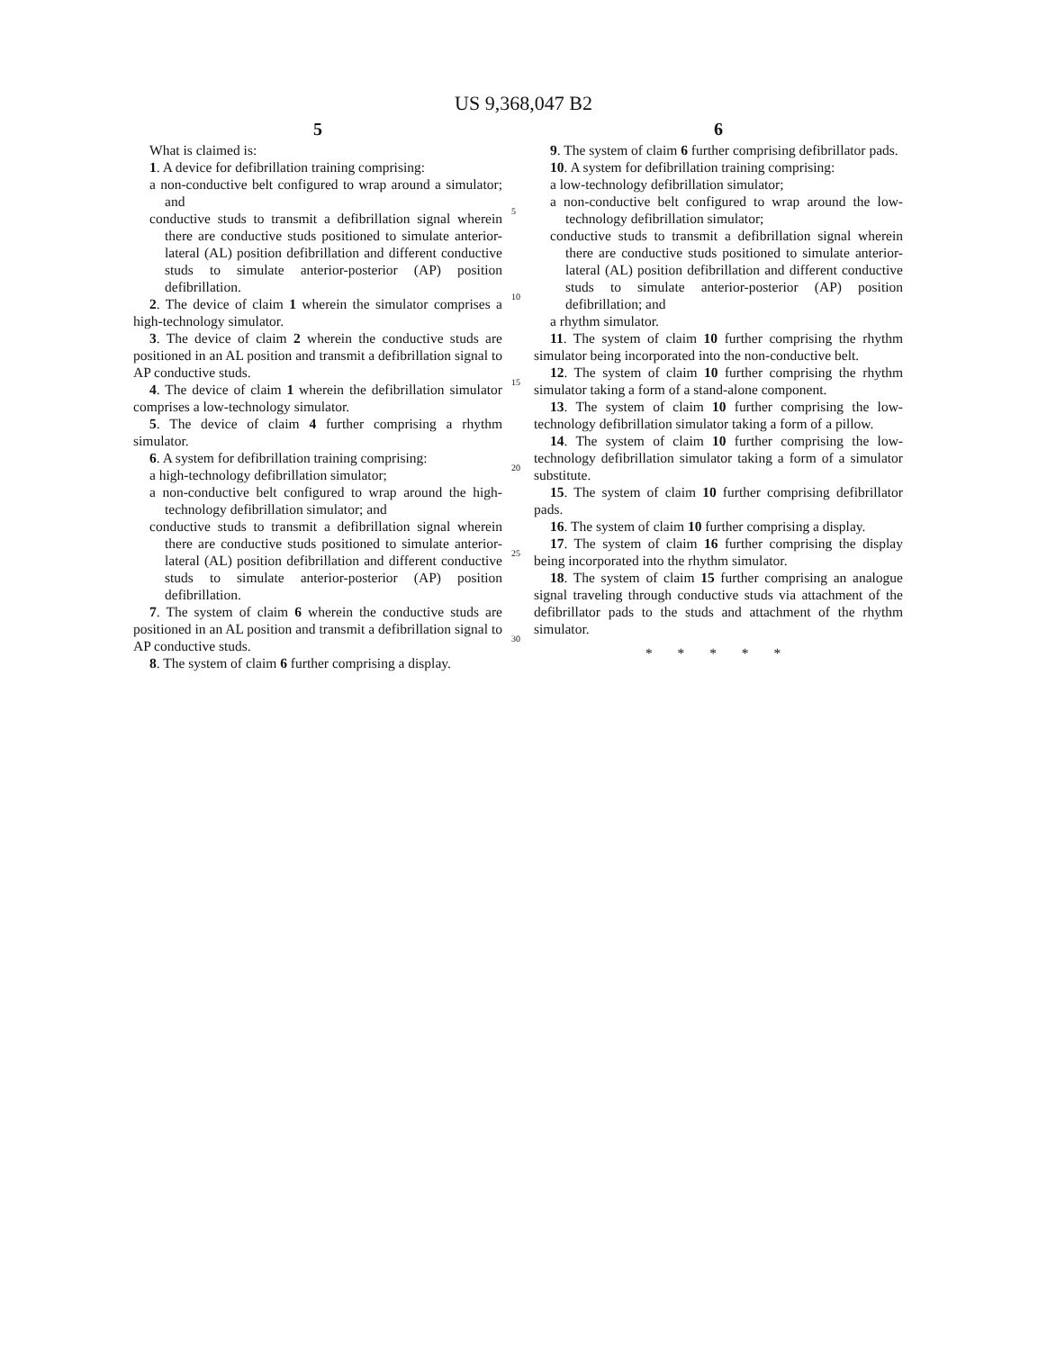US 9,368,047 B2
5
What is claimed is:
1. A device for defibrillation training comprising:
a non-conductive belt configured to wrap around a simulator; and
conductive studs to transmit a defibrillation signal wherein there are conductive studs positioned to simulate anterior-lateral (AL) position defibrillation and different conductive studs to simulate anterior-posterior (AP) position defibrillation.
2. The device of claim 1 wherein the simulator comprises a high-technology simulator.
3. The device of claim 2 wherein the conductive studs are positioned in an AL position and transmit a defibrillation signal to AP conductive studs.
4. The device of claim 1 wherein the defibrillation simulator comprises a low-technology simulator.
5. The device of claim 4 further comprising a rhythm simulator.
6. A system for defibrillation training comprising:
a high-technology defibrillation simulator;
a non-conductive belt configured to wrap around the high-technology defibrillation simulator; and
conductive studs to transmit a defibrillation signal wherein there are conductive studs positioned to simulate anterior-lateral (AL) position defibrillation and different conductive studs to simulate anterior-posterior (AP) position defibrillation.
7. The system of claim 6 wherein the conductive studs are positioned in an AL position and transmit a defibrillation signal to AP conductive studs.
8. The system of claim 6 further comprising a display.
5
10
15
20
25
30
6
9. The system of claim 6 further comprising defibrillator pads.
10. A system for defibrillation training comprising:
a low-technology defibrillation simulator;
a non-conductive belt configured to wrap around the low-technology defibrillation simulator;
conductive studs to transmit a defibrillation signal wherein there are conductive studs positioned to simulate anterior-lateral (AL) position defibrillation and different conductive studs to simulate anterior-posterior (AP) position defibrillation; and
a rhythm simulator.
11. The system of claim 10 further comprising the rhythm simulator being incorporated into the non-conductive belt.
12. The system of claim 10 further comprising the rhythm simulator taking a form of a stand-alone component.
13. The system of claim 10 further comprising the low-technology defibrillation simulator taking a form of a pillow.
14. The system of claim 10 further comprising the low-technology defibrillation simulator taking a form of a simulator substitute.
15. The system of claim 10 further comprising defibrillator pads.
16. The system of claim 10 further comprising a display.
17. The system of claim 16 further comprising the display being incorporated into the rhythm simulator.
18. The system of claim 15 further comprising an analogue signal traveling through conductive studs via attachment of the defibrillator pads to the studs and attachment of the rhythm simulator.
* * * * *